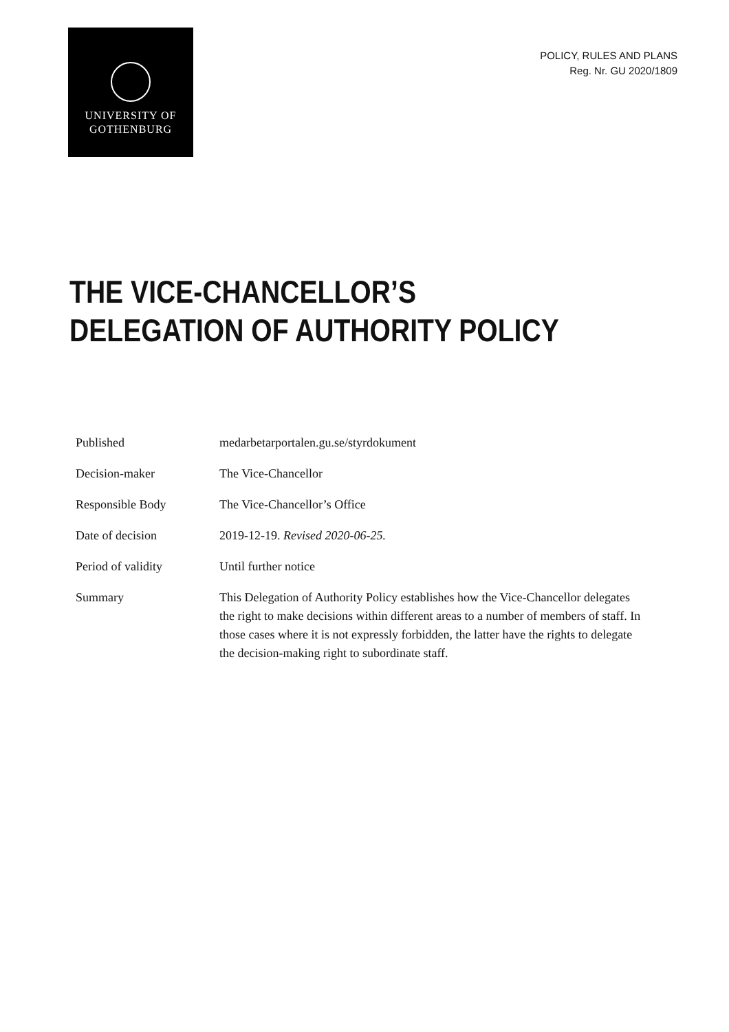UNIVERSITY OF
GOTHENBURG
POLICY, RULES AND PLANS
Reg. Nr. GU 2020/1809
THE VICE-CHANCELLOR’S
DELEGATION OF AUTHORITY POLICY
| Published | medarbetarportalen.gu.se/styrdokument |
| Decision-maker | The Vice-Chancellor |
| Responsible Body | The Vice-Chancellor’s Office |
| Date of decision | 2019-12-19. Revised 2020-06-25. |
| Period of validity | Until further notice |
| Summary | This Delegation of Authority Policy establishes how the Vice-Chancellor delegates the right to make decisions within different areas to a number of members of staff. In those cases where it is not expressly forbidden, the latter have the rights to delegate the decision-making right to subordinate staff. |